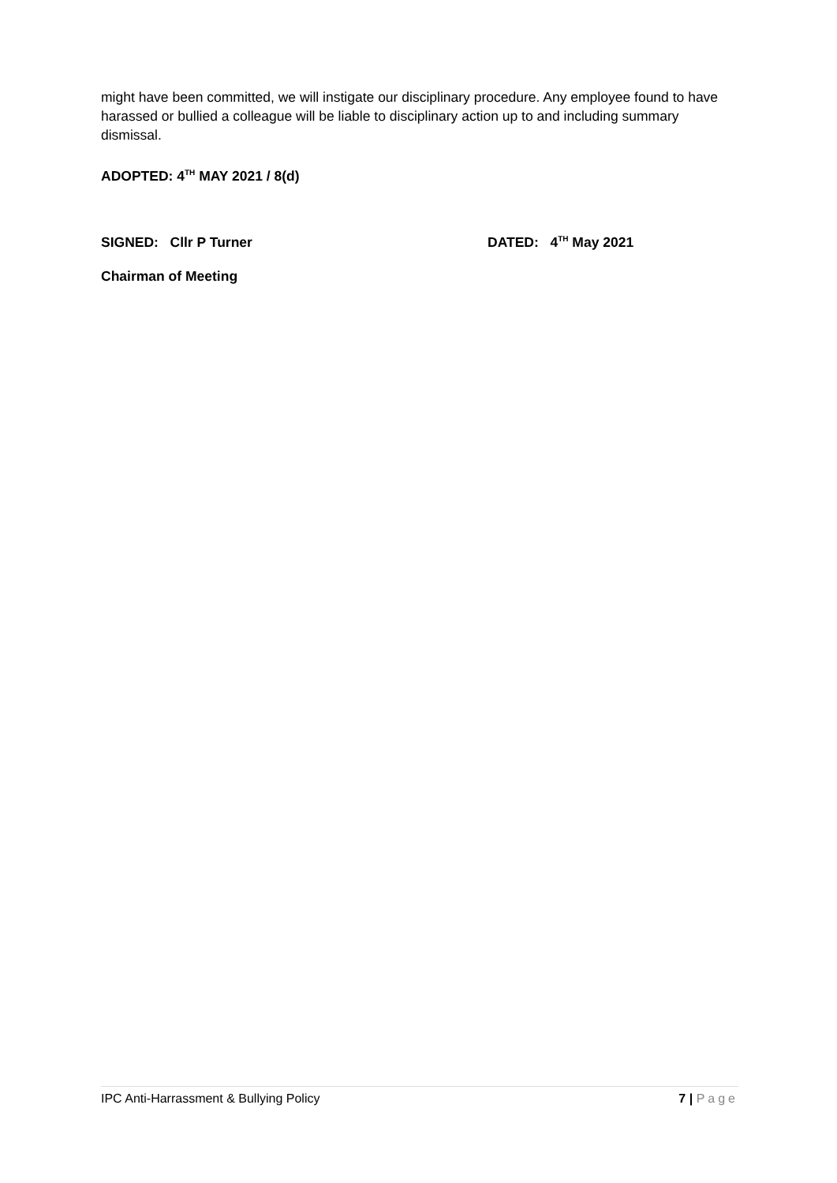might have been committed, we will instigate our disciplinary procedure. Any employee found to have harassed or bullied a colleague will be liable to disciplinary action up to and including summary dismissal.
ADOPTED: 4<sup>TH</sup> MAY 2021 / 8(d)
SIGNED: Cllr P Turner DATED: 4<sup>TH</sup> May 2021
Chairman of Meeting
IPC Anti-Harrassment & Bullying Policy 7 | Page